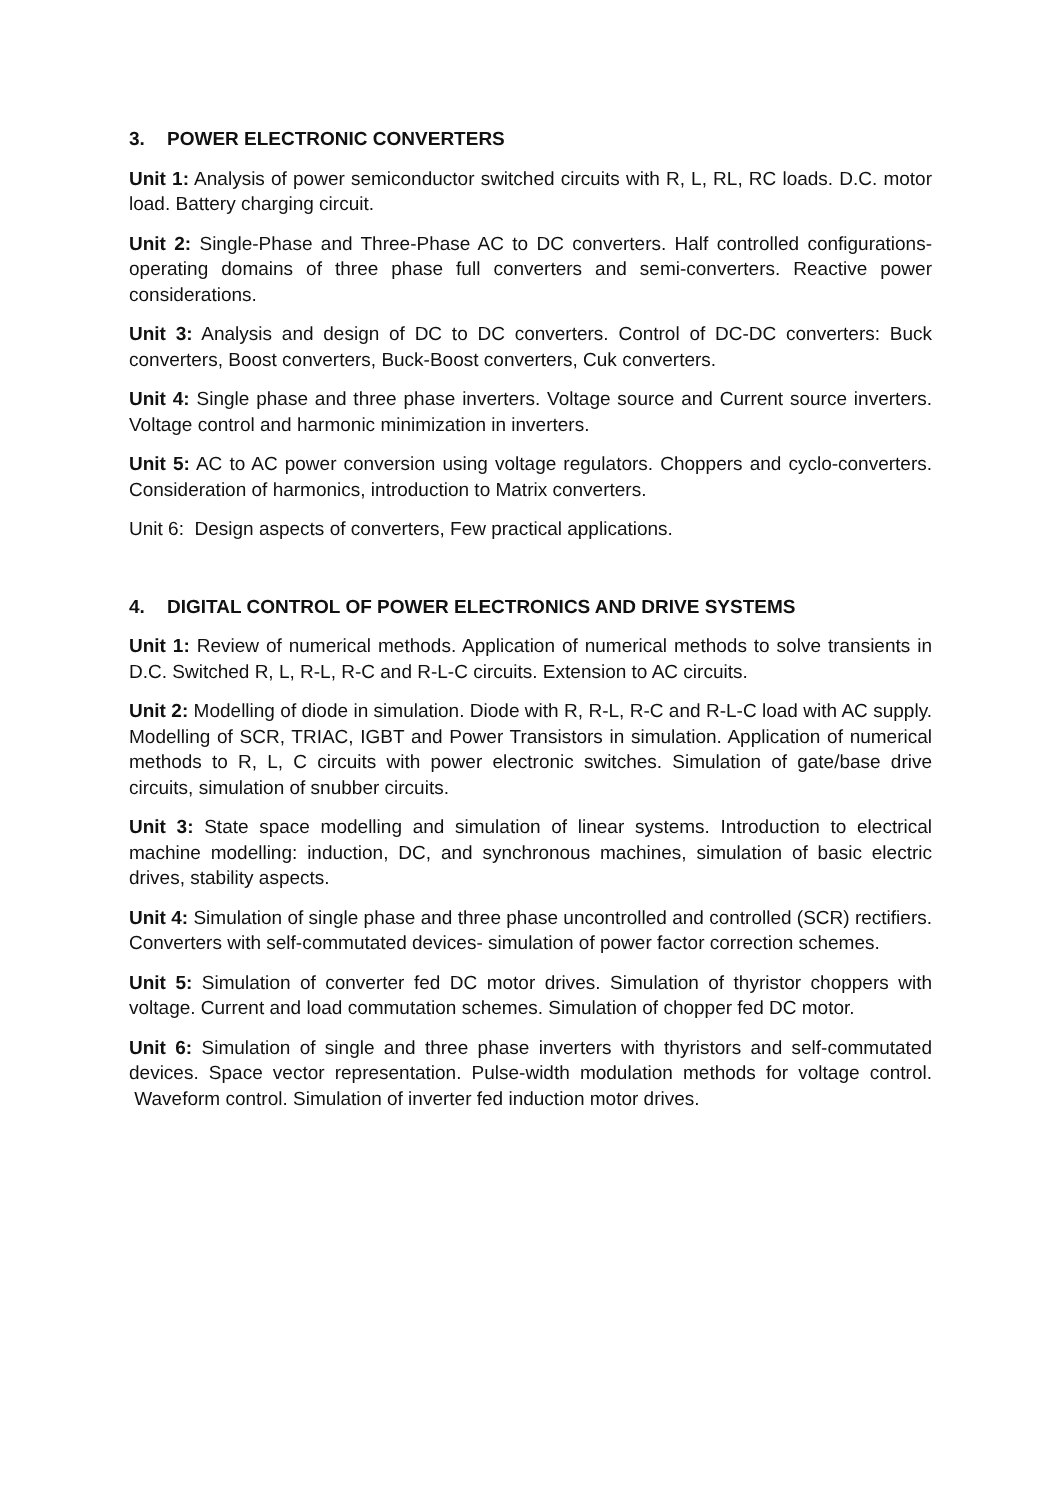3. POWER ELECTRONIC CONVERTERS
Unit 1: Analysis of power semiconductor switched circuits with R, L, RL, RC loads. D.C. motor load. Battery charging circuit.
Unit 2: Single-Phase and Three-Phase AC to DC converters. Half controlled configurations-operating domains of three phase full converters and semi-converters. Reactive power considerations.
Unit 3: Analysis and design of DC to DC converters. Control of DC-DC converters: Buck converters, Boost converters, Buck-Boost converters, Cuk converters.
Unit 4: Single phase and three phase inverters. Voltage source and Current source inverters. Voltage control and harmonic minimization in inverters.
Unit 5: AC to AC power conversion using voltage regulators. Choppers and cyclo-converters. Consideration of harmonics, introduction to Matrix converters.
Unit 6: Design aspects of converters, Few practical applications.
4. DIGITAL CONTROL OF POWER ELECTRONICS AND DRIVE SYSTEMS
Unit 1: Review of numerical methods. Application of numerical methods to solve transients in D.C. Switched R, L, R-L, R-C and R-L-C circuits. Extension to AC circuits.
Unit 2: Modelling of diode in simulation. Diode with R, R-L, R-C and R-L-C load with AC supply. Modelling of SCR, TRIAC, IGBT and Power Transistors in simulation. Application of numerical methods to R, L, C circuits with power electronic switches. Simulation of gate/base drive circuits, simulation of snubber circuits.
Unit 3: State space modelling and simulation of linear systems. Introduction to electrical machine modelling: induction, DC, and synchronous machines, simulation of basic electric drives, stability aspects.
Unit 4: Simulation of single phase and three phase uncontrolled and controlled (SCR) rectifiers. Converters with self-commutated devices- simulation of power factor correction schemes.
Unit 5: Simulation of converter fed DC motor drives. Simulation of thyristor choppers with voltage. Current and load commutation schemes. Simulation of chopper fed DC motor.
Unit 6: Simulation of single and three phase inverters with thyristors and self-commutated devices. Space vector representation. Pulse-width modulation methods for voltage control. Waveform control. Simulation of inverter fed induction motor drives.